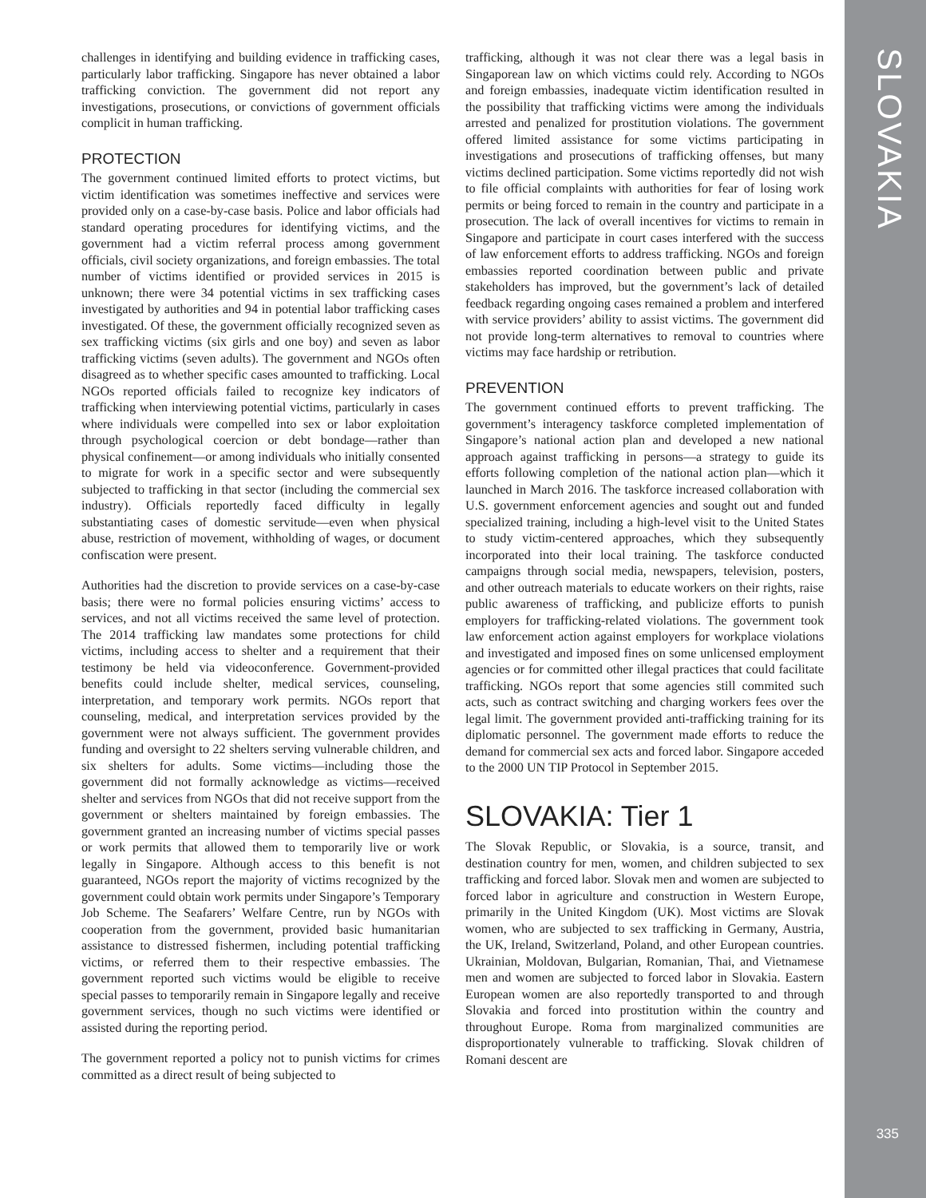challenges in identifying and building evidence in trafficking cases, particularly labor trafficking. Singapore has never obtained a labor trafficking conviction. The government did not report any investigations, prosecutions, or convictions of government officials complicit in human trafficking.
PROTECTION
The government continued limited efforts to protect victims, but victim identification was sometimes ineffective and services were provided only on a case-by-case basis. Police and labor officials had standard operating procedures for identifying victims, and the government had a victim referral process among government officials, civil society organizations, and foreign embassies. The total number of victims identified or provided services in 2015 is unknown; there were 34 potential victims in sex trafficking cases investigated by authorities and 94 in potential labor trafficking cases investigated. Of these, the government officially recognized seven as sex trafficking victims (six girls and one boy) and seven as labor trafficking victims (seven adults). The government and NGOs often disagreed as to whether specific cases amounted to trafficking. Local NGOs reported officials failed to recognize key indicators of trafficking when interviewing potential victims, particularly in cases where individuals were compelled into sex or labor exploitation through psychological coercion or debt bondage—rather than physical confinement—or among individuals who initially consented to migrate for work in a specific sector and were subsequently subjected to trafficking in that sector (including the commercial sex industry). Officials reportedly faced difficulty in legally substantiating cases of domestic servitude—even when physical abuse, restriction of movement, withholding of wages, or document confiscation were present.
Authorities had the discretion to provide services on a case-by-case basis; there were no formal policies ensuring victims’ access to services, and not all victims received the same level of protection. The 2014 trafficking law mandates some protections for child victims, including access to shelter and a requirement that their testimony be held via videoconference. Government-provided benefits could include shelter, medical services, counseling, interpretation, and temporary work permits. NGOs report that counseling, medical, and interpretation services provided by the government were not always sufficient. The government provides funding and oversight to 22 shelters serving vulnerable children, and six shelters for adults. Some victims—including those the government did not formally acknowledge as victims—received shelter and services from NGOs that did not receive support from the government or shelters maintained by foreign embassies. The government granted an increasing number of victims special passes or work permits that allowed them to temporarily live or work legally in Singapore. Although access to this benefit is not guaranteed, NGOs report the majority of victims recognized by the government could obtain work permits under Singapore’s Temporary Job Scheme. The Seafarers’ Welfare Centre, run by NGOs with cooperation from the government, provided basic humanitarian assistance to distressed fishermen, including potential trafficking victims, or referred them to their respective embassies. The government reported such victims would be eligible to receive special passes to temporarily remain in Singapore legally and receive government services, though no such victims were identified or assisted during the reporting period.
The government reported a policy not to punish victims for crimes committed as a direct result of being subjected to
trafficking, although it was not clear there was a legal basis in Singaporean law on which victims could rely. According to NGOs and foreign embassies, inadequate victim identification resulted in the possibility that trafficking victims were among the individuals arrested and penalized for prostitution violations. The government offered limited assistance for some victims participating in investigations and prosecutions of trafficking offenses, but many victims declined participation. Some victims reportedly did not wish to file official complaints with authorities for fear of losing work permits or being forced to remain in the country and participate in a prosecution. The lack of overall incentives for victims to remain in Singapore and participate in court cases interfered with the success of law enforcement efforts to address trafficking. NGOs and foreign embassies reported coordination between public and private stakeholders has improved, but the government’s lack of detailed feedback regarding ongoing cases remained a problem and interfered with service providers’ ability to assist victims. The government did not provide long-term alternatives to removal to countries where victims may face hardship or retribution.
PREVENTION
The government continued efforts to prevent trafficking. The government’s interagency taskforce completed implementation of Singapore’s national action plan and developed a new national approach against trafficking in persons—a strategy to guide its efforts following completion of the national action plan—which it launched in March 2016. The taskforce increased collaboration with U.S. government enforcement agencies and sought out and funded specialized training, including a high-level visit to the United States to study victim-centered approaches, which they subsequently incorporated into their local training. The taskforce conducted campaigns through social media, newspapers, television, posters, and other outreach materials to educate workers on their rights, raise public awareness of trafficking, and publicize efforts to punish employers for trafficking-related violations. The government took law enforcement action against employers for workplace violations and investigated and imposed fines on some unlicensed employment agencies or for committed other illegal practices that could facilitate trafficking. NGOs report that some agencies still commited such acts, such as contract switching and charging workers fees over the legal limit. The government provided anti-trafficking training for its diplomatic personnel. The government made efforts to reduce the demand for commercial sex acts and forced labor. Singapore acceded to the 2000 UN TIP Protocol in September 2015.
SLOVAKIA: Tier 1
The Slovak Republic, or Slovakia, is a source, transit, and destination country for men, women, and children subjected to sex trafficking and forced labor. Slovak men and women are subjected to forced labor in agriculture and construction in Western Europe, primarily in the United Kingdom (UK). Most victims are Slovak women, who are subjected to sex trafficking in Germany, Austria, the UK, Ireland, Switzerland, Poland, and other European countries. Ukrainian, Moldovan, Bulgarian, Romanian, Thai, and Vietnamese men and women are subjected to forced labor in Slovakia. Eastern European women are also reportedly transported to and through Slovakia and forced into prostitution within the country and throughout Europe. Roma from marginalized communities are disproportionately vulnerable to trafficking. Slovak children of Romani descent are
SLOVAKIA
335